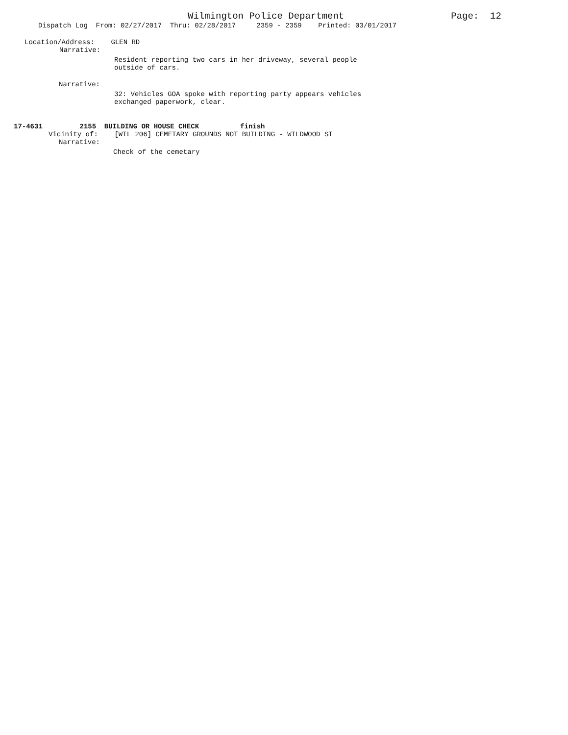Wilmington Police Department Page: 12
Dispatch Log From: 02/27/2017 Thru: 02/28/2017 2359 - 2359 Printed: 03/01/2017
Location/Address: GLEN RD
Narrative:
Resident reporting two cars in her driveway, several people outside of cars.
Narrative:
32: Vehicles GOA spoke with reporting party appears vehicles exchanged paperwork, clear.
17-4631 2155 BUILDING OR HOUSE CHECK finish
Vicinity of: [WIL 206] CEMETARY GROUNDS NOT BUILDING - WILDWOOD ST
Narrative:
Check of the cemetary